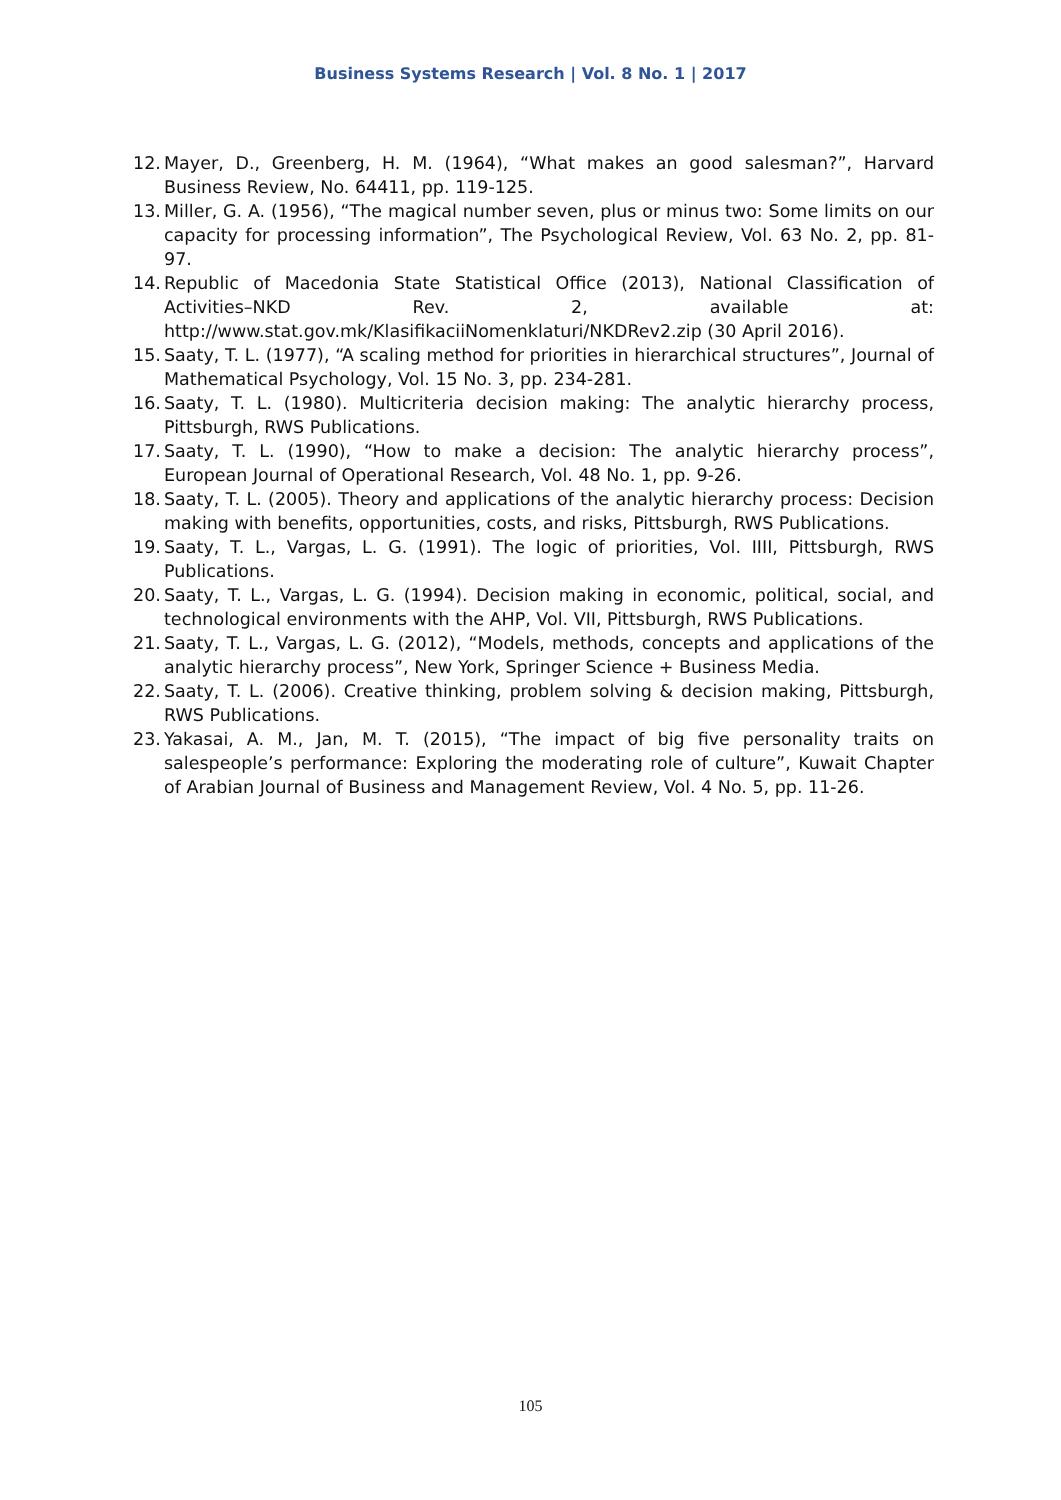Business Systems Research | Vol. 8 No. 1 | 2017
12. Mayer, D., Greenberg, H. M. (1964), “What makes an good salesman?”, Harvard Business Review, No. 64411, pp. 119-125.
13. Miller, G. A. (1956), “The magical number seven, plus or minus two: Some limits on our capacity for processing information”, The Psychological Review, Vol. 63 No. 2, pp. 81-97.
14. Republic of Macedonia State Statistical Office (2013), National Classification of Activities–NKD Rev. 2, available at: http://www.stat.gov.mk/KlasifikaciiNomenklaturi/NKDRev2.zip (30 April 2016).
15. Saaty, T. L. (1977), “A scaling method for priorities in hierarchical structures”, Journal of Mathematical Psychology, Vol. 15 No. 3, pp. 234-281.
16. Saaty, T. L. (1980). Multicriteria decision making: The analytic hierarchy process, Pittsburgh, RWS Publications.
17. Saaty, T. L. (1990), “How to make a decision: The analytic hierarchy process”, European Journal of Operational Research, Vol. 48 No. 1, pp. 9-26.
18. Saaty, T. L. (2005). Theory and applications of the analytic hierarchy process: Decision making with benefits, opportunities, costs, and risks, Pittsburgh, RWS Publications.
19. Saaty, T. L., Vargas, L. G. (1991). The logic of priorities, Vol. IIII, Pittsburgh, RWS Publications.
20. Saaty, T. L., Vargas, L. G. (1994). Decision making in economic, political, social, and technological environments with the AHP, Vol. VII, Pittsburgh, RWS Publications.
21. Saaty, T. L., Vargas, L. G. (2012), “Models, methods, concepts and applications of the analytic hierarchy process”, New York, Springer Science + Business Media.
22. Saaty, T. L. (2006). Creative thinking, problem solving & decision making, Pittsburgh, RWS Publications.
23. Yakasai, A. M., Jan, M. T. (2015), “The impact of big five personality traits on salespeople’s performance: Exploring the moderating role of culture”, Kuwait Chapter of Arabian Journal of Business and Management Review, Vol. 4 No. 5, pp. 11-26.
105